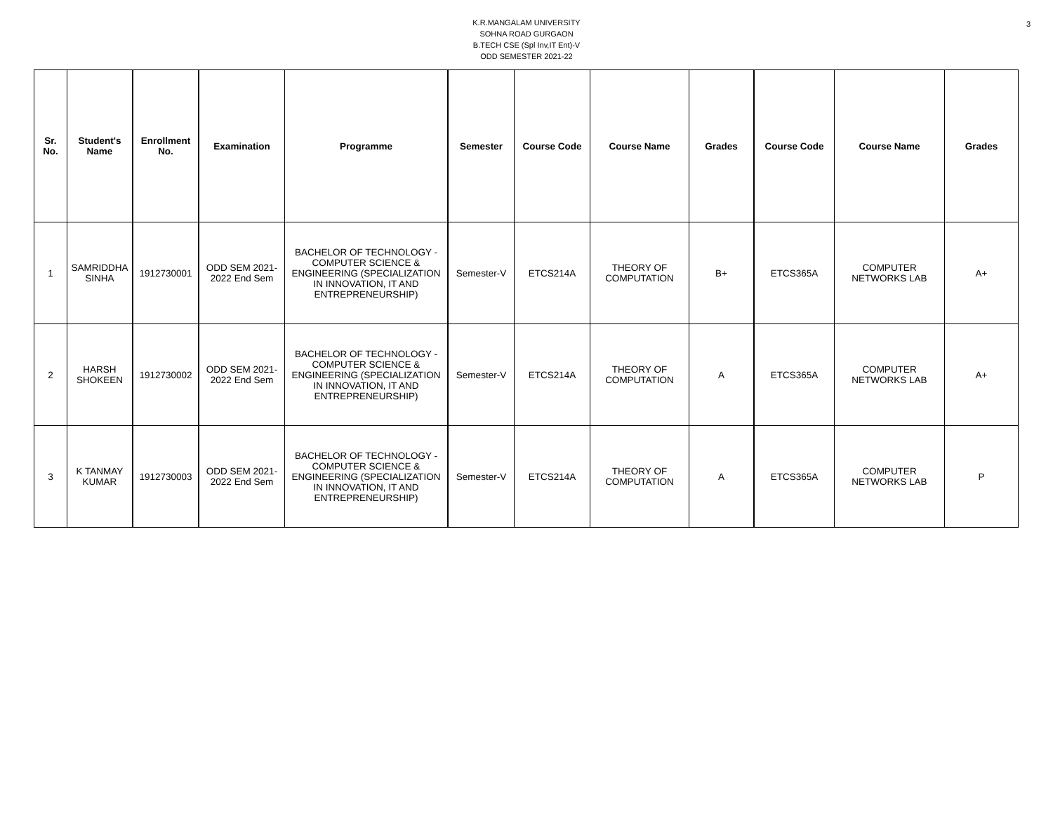K.R.MANGALAM UNIVERSITY
SOHNA ROAD GURGAON
B.TECH CSE (Spl Inv,IT Ent)-V
ODD SEMESTER 2021-22
3
| Sr. No. | Student's Name | Enrollment No. | Examination | Programme | Semester | Course Code | Course Name | Grades | Course Code | Course Name | Grades |
| --- | --- | --- | --- | --- | --- | --- | --- | --- | --- | --- | --- |
| 1 | SAMRIDDHA SINHA | 1912730001 | ODD SEM 2021-2022 End Sem | BACHELOR OF TECHNOLOGY - COMPUTER SCIENCE & ENGINEERING (SPECIALIZATION IN INNOVATION, IT AND ENTREPRENEURSHIP) | Semester-V | ETCS214A | THEORY OF COMPUTATION | B+ | ETCS365A | COMPUTER NETWORKS LAB | A+ |
| 2 | HARSH SHOKEEN | 1912730002 | ODD SEM 2021-2022 End Sem | BACHELOR OF TECHNOLOGY - COMPUTER SCIENCE & ENGINEERING (SPECIALIZATION IN INNOVATION, IT AND ENTREPRENEURSHIP) | Semester-V | ETCS214A | THEORY OF COMPUTATION | A | ETCS365A | COMPUTER NETWORKS LAB | A+ |
| 3 | K TANMAY KUMAR | 1912730003 | ODD SEM 2021-2022 End Sem | BACHELOR OF TECHNOLOGY - COMPUTER SCIENCE & ENGINEERING (SPECIALIZATION IN INNOVATION, IT AND ENTREPRENEURSHIP) | Semester-V | ETCS214A | THEORY OF COMPUTATION | A | ETCS365A | COMPUTER NETWORKS LAB | P |